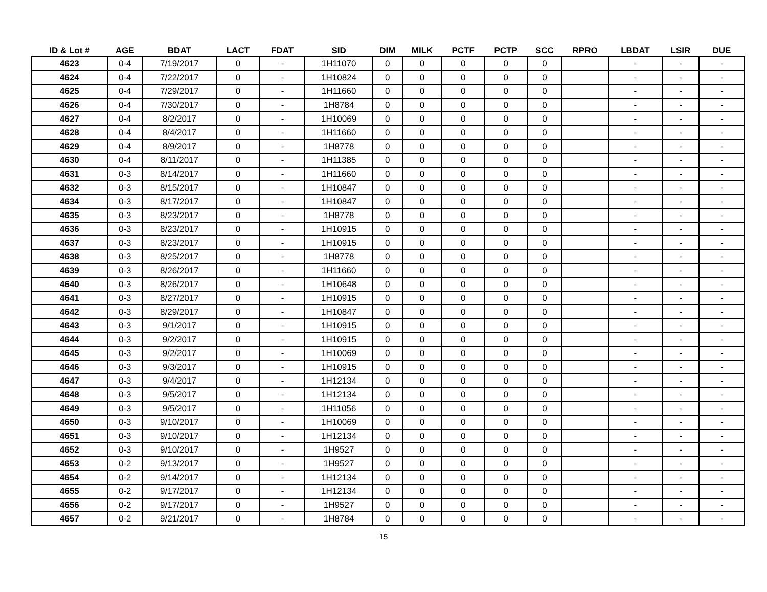| ID & Lot # | AGE | BDAT | LACT | FDAT | SID | DIM | MILK | PCTF | PCTP | SCC | RPRO | LBDAT | LSIR | DUE |
| --- | --- | --- | --- | --- | --- | --- | --- | --- | --- | --- | --- | --- | --- | --- |
| 4623 | 0-4 | 7/19/2017 | 0 | - | 1H11070 | 0 | 0 | 0 | 0 | 0 | | - | - | - |
| 4624 | 0-4 | 7/22/2017 | 0 | - | 1H10824 | 0 | 0 | 0 | 0 | 0 | | - | - | - |
| 4625 | 0-4 | 7/29/2017 | 0 | - | 1H11660 | 0 | 0 | 0 | 0 | 0 | | - | - | - |
| 4626 | 0-4 | 7/30/2017 | 0 | - | 1H8784 | 0 | 0 | 0 | 0 | 0 | | - | - | - |
| 4627 | 0-4 | 8/2/2017 | 0 | - | 1H10069 | 0 | 0 | 0 | 0 | 0 | | - | - | - |
| 4628 | 0-4 | 8/4/2017 | 0 | - | 1H11660 | 0 | 0 | 0 | 0 | 0 | | - | - | - |
| 4629 | 0-4 | 8/9/2017 | 0 | - | 1H8778 | 0 | 0 | 0 | 0 | 0 | | - | - | - |
| 4630 | 0-4 | 8/11/2017 | 0 | - | 1H11385 | 0 | 0 | 0 | 0 | 0 | | - | - | - |
| 4631 | 0-3 | 8/14/2017 | 0 | - | 1H11660 | 0 | 0 | 0 | 0 | 0 | | - | - | - |
| 4632 | 0-3 | 8/15/2017 | 0 | - | 1H10847 | 0 | 0 | 0 | 0 | 0 | | - | - | - |
| 4634 | 0-3 | 8/17/2017 | 0 | - | 1H10847 | 0 | 0 | 0 | 0 | 0 | | - | - | - |
| 4635 | 0-3 | 8/23/2017 | 0 | - | 1H8778 | 0 | 0 | 0 | 0 | 0 | | - | - | - |
| 4636 | 0-3 | 8/23/2017 | 0 | - | 1H10915 | 0 | 0 | 0 | 0 | 0 | | - | - | - |
| 4637 | 0-3 | 8/23/2017 | 0 | - | 1H10915 | 0 | 0 | 0 | 0 | 0 | | - | - | - |
| 4638 | 0-3 | 8/25/2017 | 0 | - | 1H8778 | 0 | 0 | 0 | 0 | 0 | | - | - | - |
| 4639 | 0-3 | 8/26/2017 | 0 | - | 1H11660 | 0 | 0 | 0 | 0 | 0 | | - | - | - |
| 4640 | 0-3 | 8/26/2017 | 0 | - | 1H10648 | 0 | 0 | 0 | 0 | 0 | | - | - | - |
| 4641 | 0-3 | 8/27/2017 | 0 | - | 1H10915 | 0 | 0 | 0 | 0 | 0 | | - | - | - |
| 4642 | 0-3 | 8/29/2017 | 0 | - | 1H10847 | 0 | 0 | 0 | 0 | 0 | | - | - | - |
| 4643 | 0-3 | 9/1/2017 | 0 | - | 1H10915 | 0 | 0 | 0 | 0 | 0 | | - | - | - |
| 4644 | 0-3 | 9/2/2017 | 0 | - | 1H10915 | 0 | 0 | 0 | 0 | 0 | | - | - | - |
| 4645 | 0-3 | 9/2/2017 | 0 | - | 1H10069 | 0 | 0 | 0 | 0 | 0 | | - | - | - |
| 4646 | 0-3 | 9/3/2017 | 0 | - | 1H10915 | 0 | 0 | 0 | 0 | 0 | | - | - | - |
| 4647 | 0-3 | 9/4/2017 | 0 | - | 1H12134 | 0 | 0 | 0 | 0 | 0 | | - | - | - |
| 4648 | 0-3 | 9/5/2017 | 0 | - | 1H12134 | 0 | 0 | 0 | 0 | 0 | | - | - | - |
| 4649 | 0-3 | 9/5/2017 | 0 | - | 1H11056 | 0 | 0 | 0 | 0 | 0 | | - | - | - |
| 4650 | 0-3 | 9/10/2017 | 0 | - | 1H10069 | 0 | 0 | 0 | 0 | 0 | | - | - | - |
| 4651 | 0-3 | 9/10/2017 | 0 | - | 1H12134 | 0 | 0 | 0 | 0 | 0 | | - | - | - |
| 4652 | 0-3 | 9/10/2017 | 0 | - | 1H9527 | 0 | 0 | 0 | 0 | 0 | | - | - | - |
| 4653 | 0-2 | 9/13/2017 | 0 | - | 1H9527 | 0 | 0 | 0 | 0 | 0 | | - | - | - |
| 4654 | 0-2 | 9/14/2017 | 0 | - | 1H12134 | 0 | 0 | 0 | 0 | 0 | | - | - | - |
| 4655 | 0-2 | 9/17/2017 | 0 | - | 1H12134 | 0 | 0 | 0 | 0 | 0 | | - | - | - |
| 4656 | 0-2 | 9/17/2017 | 0 | - | 1H9527 | 0 | 0 | 0 | 0 | 0 | | - | - | - |
| 4657 | 0-2 | 9/21/2017 | 0 | - | 1H8784 | 0 | 0 | 0 | 0 | 0 | | - | - | - |
15